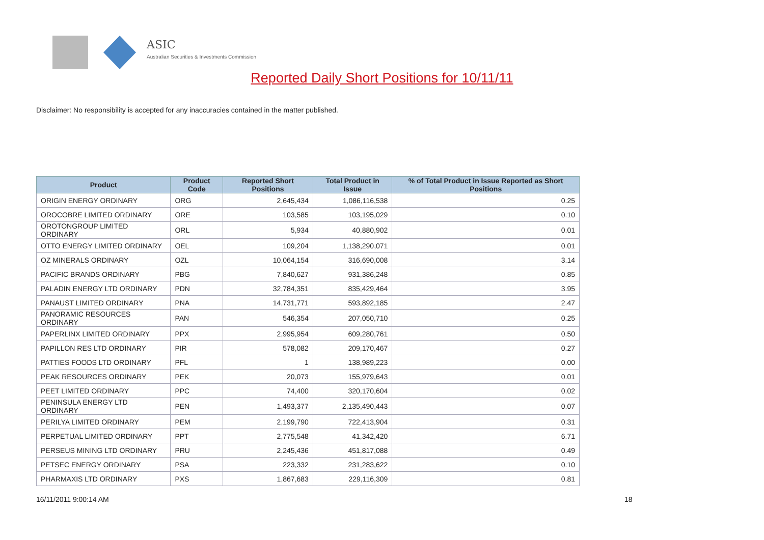ASIC
Australian Securities & Investments Commission
Reported Daily Short Positions for 10/11/11
Disclaimer: No responsibility is accepted for any inaccuracies contained in the matter published.
| Product | Product Code | Reported Short Positions | Total Product in Issue | % of Total Product in Issue Reported as Short Positions |
| --- | --- | --- | --- | --- |
| ORIGIN ENERGY ORDINARY | ORG | 2,645,434 | 1,086,116,538 | 0.25 |
| OROCOBRE LIMITED ORDINARY | ORE | 103,585 | 103,195,029 | 0.10 |
| OROTONGROUP LIMITED ORDINARY | ORL | 5,934 | 40,880,902 | 0.01 |
| OTTO ENERGY LIMITED ORDINARY | OEL | 109,204 | 1,138,290,071 | 0.01 |
| OZ MINERALS ORDINARY | OZL | 10,064,154 | 316,690,008 | 3.14 |
| PACIFIC BRANDS ORDINARY | PBG | 7,840,627 | 931,386,248 | 0.85 |
| PALADIN ENERGY LTD ORDINARY | PDN | 32,784,351 | 835,429,464 | 3.95 |
| PANAUST LIMITED ORDINARY | PNA | 14,731,771 | 593,892,185 | 2.47 |
| PANORAMIC RESOURCES ORDINARY | PAN | 546,354 | 207,050,710 | 0.25 |
| PAPERLINX LIMITED ORDINARY | PPX | 2,995,954 | 609,280,761 | 0.50 |
| PAPILLON RES LTD ORDINARY | PIR | 578,082 | 209,170,467 | 0.27 |
| PATTIES FOODS LTD ORDINARY | PFL | 1 | 138,989,223 | 0.00 |
| PEAK RESOURCES ORDINARY | PEK | 20,073 | 155,979,643 | 0.01 |
| PEET LIMITED ORDINARY | PPC | 74,400 | 320,170,604 | 0.02 |
| PENINSULA ENERGY LTD ORDINARY | PEN | 1,493,377 | 2,135,490,443 | 0.07 |
| PERILYA LIMITED ORDINARY | PEM | 2,199,790 | 722,413,904 | 0.31 |
| PERPETUAL LIMITED ORDINARY | PPT | 2,775,548 | 41,342,420 | 6.71 |
| PERSEUS MINING LTD ORDINARY | PRU | 2,245,436 | 451,817,088 | 0.49 |
| PETSEC ENERGY ORDINARY | PSA | 223,332 | 231,283,622 | 0.10 |
| PHARMAXIS LTD ORDINARY | PXS | 1,867,683 | 229,116,309 | 0.81 |
16/11/2011 9:00:14 AM 18